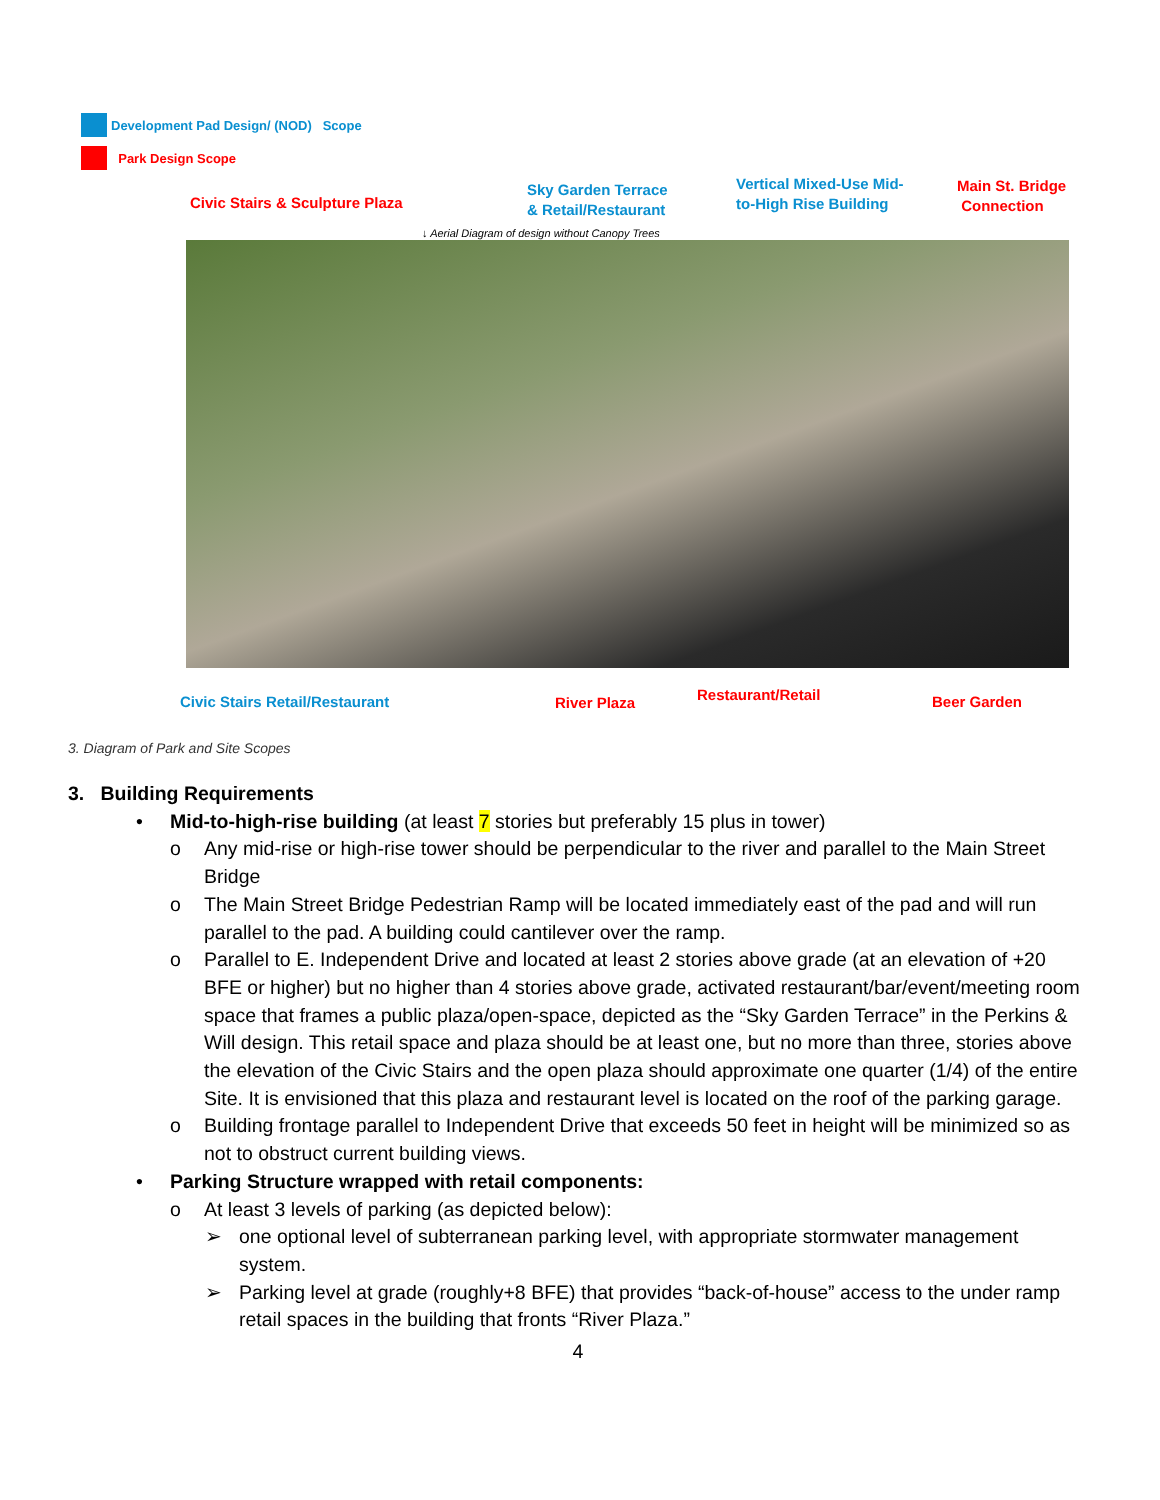Development Pad Design/ (NOD) Scope
Park Design Scope
Civic Stairs & Sculpture Plaza
Sky Garden Terrace
& Retail/Restaurant
Vertical Mixed-Use Mid-
to-High Rise Building
Main St. Bridge
Connection
↓ Aerial Diagram of design without Canopy Trees
Civic Stairs Retail/Restaurant River Plaza Restaurant/Retail Beer Garden
3. Diagram of Park and Site Scopes
3. Building Requirements
• Mid-to-high-rise building (at least 7 stories but preferably 15 plus in tower)
o Any mid-rise or high-rise tower should be perpendicular to the river and parallel to the Main Street Bridge
o The Main Street Bridge Pedestrian Ramp will be located immediately east of the pad and will run parallel to the pad. A building could cantilever over the ramp.
o Parallel to E. Independent Drive and located at least 2 stories above grade (at an elevation of +20 BFE or higher) but no higher than 4 stories above grade, activated restaurant/bar/event/meeting room space that frames a public plaza/open-space, depicted as the “Sky Garden Terrace” in the Perkins & Will design. This retail space and plaza should be at least one, but no more than three, stories above the elevation of the Civic Stairs and the open plaza should approximate one quarter (1/4) of the entire Site. It is envisioned that this plaza and restaurant level is located on the roof of the parking garage.
o Building frontage parallel to Independent Drive that exceeds 50 feet in height will be minimized so as not to obstruct current building views.
• Parking Structure wrapped with retail components:
o At least 3 levels of parking (as depicted below):
➢ one optional level of subterranean parking level, with appropriate stormwater management system.
➢ Parking level at grade (roughly+8 BFE) that provides “back-of-house” access to the under ramp retail spaces in the building that fronts “River Plaza.”
4